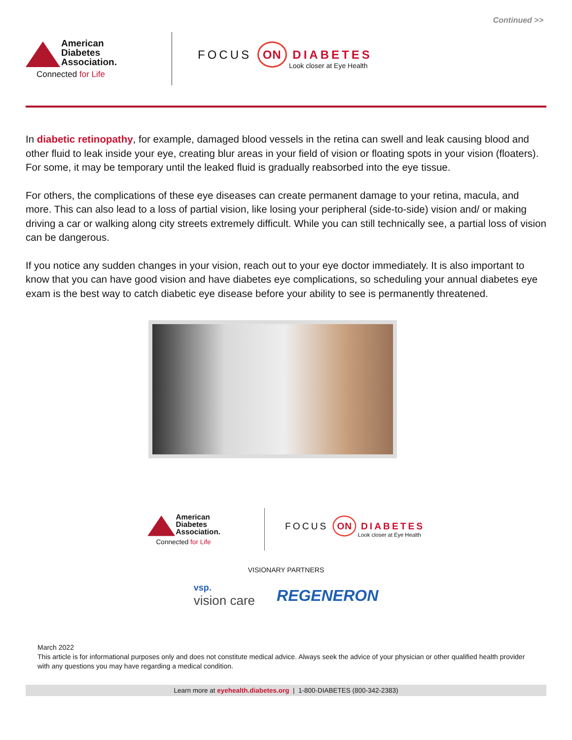Continued >>
American
Diabetes
Association.
Connected for Life
FOCUS ON DIABETES
Look closer at Eye Health
In diabetic retinopathy, for example, damaged blood vessels in the retina can swell and leak causing blood and other fluid to leak inside your eye, creating blur areas in your field of vision or floating spots in your vision (floaters). For some, it may be temporary until the leaked fluid is gradually reabsorbed into the eye tissue.
For others, the complications of these eye diseases can create permanent damage to your retina, macula, and more. This can also lead to a loss of partial vision, like losing your peripheral (side-to-side) vision and/ or making driving a car or walking along city streets extremely difficult. While you can still technically see, a partial loss of vision can be dangerous.
If you notice any sudden changes in your vision, reach out to your eye doctor immediately. It is also important to know that you can have good vision and have diabetes eye complications, so scheduling your annual diabetes eye exam is the best way to catch diabetic eye disease before your ability to see is permanently threatened.
American
Diabetes
Association.
Connected for Life
FOCUS ON DIABETES
Look closer at Eye Health
VISIONARY PARTNERS
vsp.
vision care
REGENERON
March 2022
This article is for informational purposes only and does not constitute medical advice. Always seek the advice of your physician or other qualified health provider with any questions you may have regarding a medical condition.
Learn more at eyehealth.diabetes.org | 1-800-DIABETES (800-342-2383)